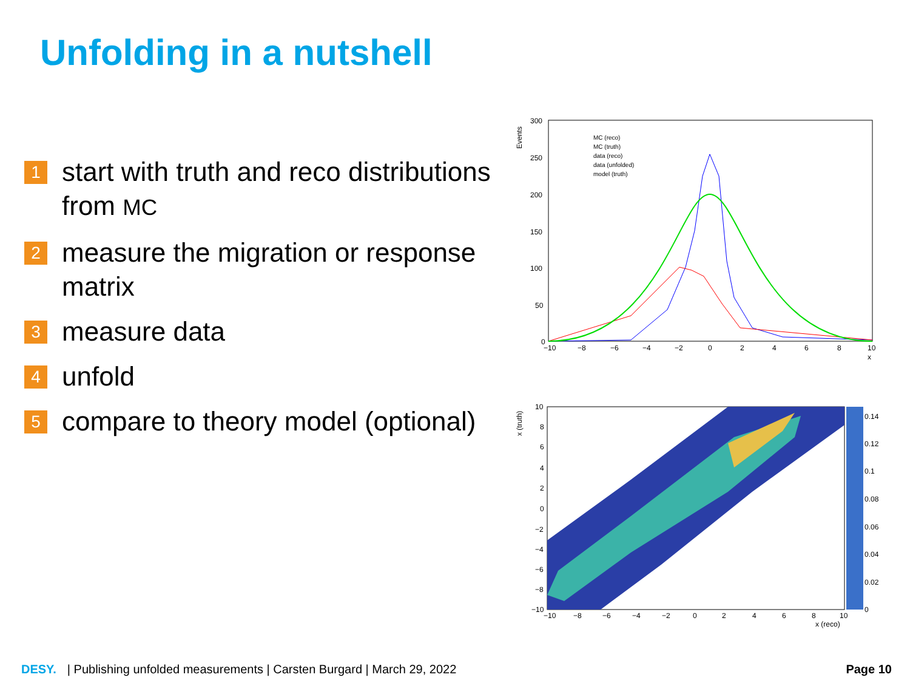Unfolding in a nutshell
1 start with truth and reco distributions from MC
2 measure the migration or response matrix
3 measure data
4 unfold
5 compare to theory model (optional)
Events
300
250
200
150
100
50
0
−10
−8
−6
−4
−2
0
2
4
6
8
10
x
MC (reco)
MC (truth)
data (reco)
data (unfolded)
model (truth)
x (truth)
0.14
0.12
0.1
0.08
0.06
0.04
0.02
0
10
8
6
4
2
0
−2
−4
−6
−8
−10
−10
−8
−6
−4
−2
0
2
4
6
8
10
x (reco)
DESY. | Publishing unfolded measurements | Carsten Burgard | March 29, 2022 Page 10